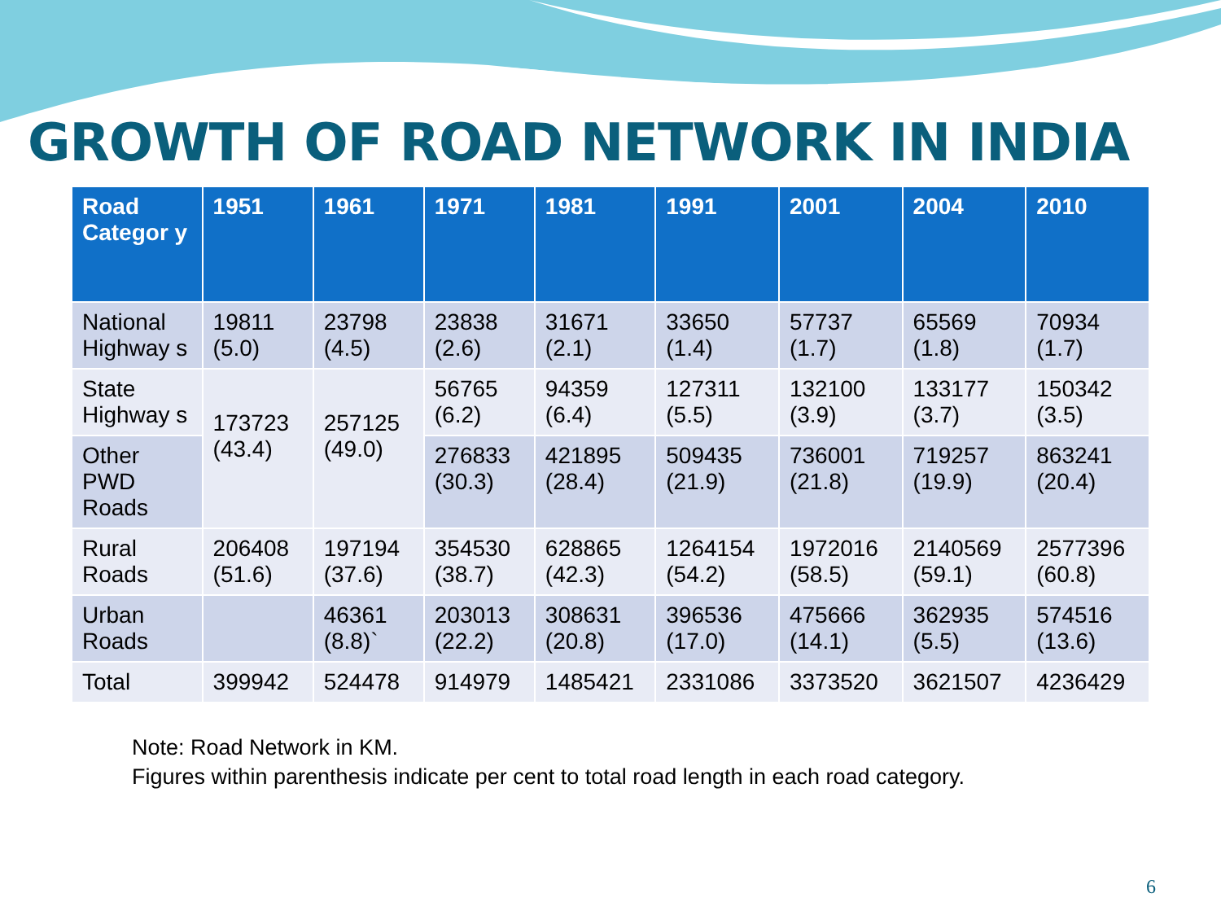GROWTH OF ROAD NETWORK IN INDIA
| Road Categor y | 1951 | 1961 | 1971 | 1981 | 1991 | 2001 | 2004 | 2010 |
| --- | --- | --- | --- | --- | --- | --- | --- | --- |
| National Highway s | 19811 (5.0) | 23798 (4.5) | 23838 (2.6) | 31671 (2.1) | 33650 (1.4) | 57737 (1.7) | 65569 (1.8) | 70934 (1.7) |
| State Highway s | 173723 (43.4) | 257125 (49.0) | 56765 (6.2) | 94359 (6.4) | 127311 (5.5) | 132100 (3.9) | 133177 (3.7) | 150342 (3.5) |
| Other PWD Roads | | | 276833 (30.3) | 421895 (28.4) | 509435 (21.9) | 736001 (21.8) | 719257 (19.9) | 863241 (20.4) |
| Rural Roads | 206408 (51.6) | 197194 (37.6) | 354530 (38.7) | 628865 (42.3) | 1264154 (54.2) | 1972016 (58.5) | 2140569 (59.1) | 2577396 (60.8) |
| Urban Roads | | 46361 (8.8)` | 203013 (22.2) | 308631 (20.8) | 396536 (17.0) | 475666 (14.1) | 362935 (5.5) | 574516 (13.6) |
| Total | 399942 | 524478 | 914979 | 1485421 | 2331086 | 3373520 | 3621507 | 4236429 |
Note: Road Network in KM.
Figures within parenthesis indicate per cent to total road length in each road category.
6